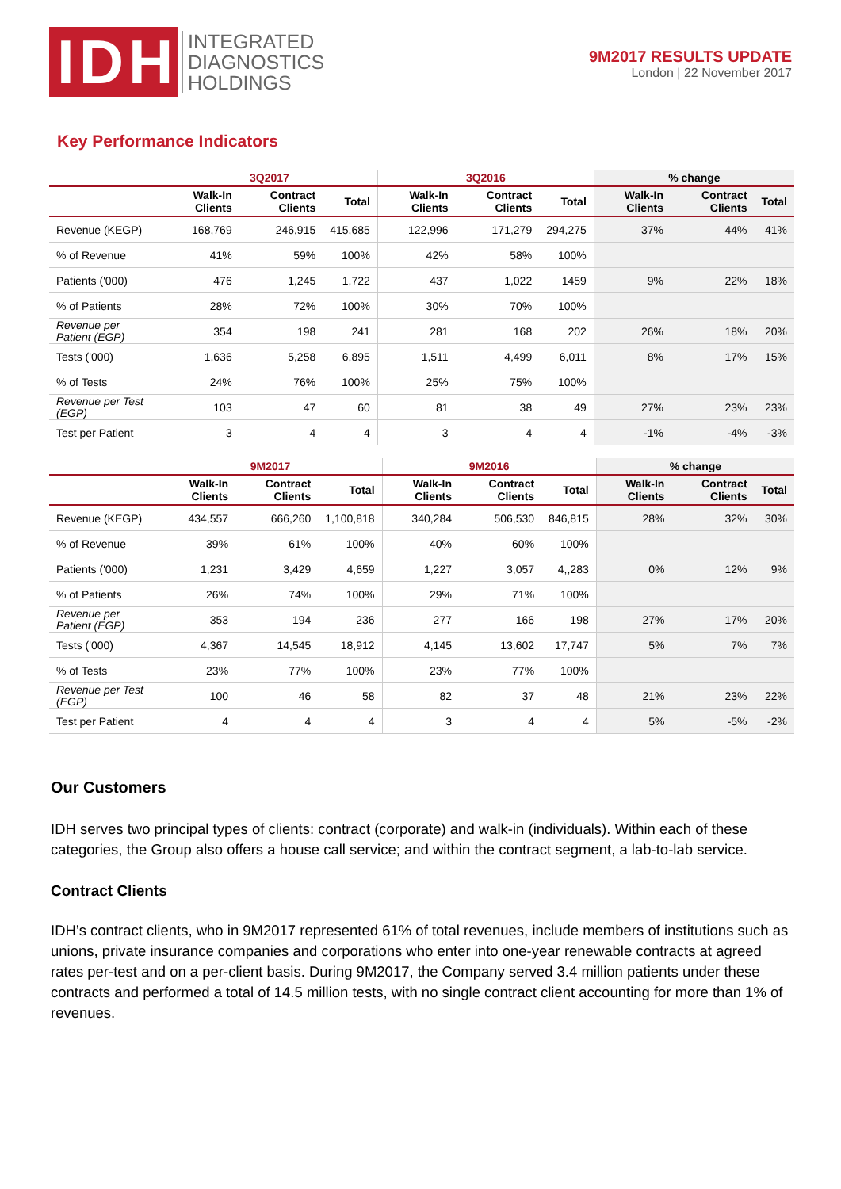IDH
INTEGRATED
DIAGNOSTICS
HOLDINGS
9M2017 RESULTS UPDATE
London | 22 November 2017
Key Performance Indicators
| | 3Q2017 | | | 3Q2016 | | | % change | | |
| --- | --- | --- | --- | --- | --- | --- | --- | --- | --- |
| | Walk-In Clients | Contract Clients | Total | Walk-In Clients | Contract Clients | Total | Walk-In Clients | Contract Clients | Total |
| Revenue (KEGP) | 168,769 | 246,915 | 415,685 | 122,996 | 171,279 | 294,275 | 37% | 44% | 41% |
| % of Revenue | 41% | 59% | 100% | 42% | 58% | 100% | | | |
| Patients ('000) | 476 | 1,245 | 1,722 | 437 | 1,022 | 1459 | 9% | 22% | 18% |
| % of Patients | 28% | 72% | 100% | 30% | 70% | 100% | | | |
| Revenue per Patient (EGP) | 354 | 198 | 241 | 281 | 168 | 202 | 26% | 18% | 20% |
| Tests ('000) | 1,636 | 5,258 | 6,895 | 1,511 | 4,499 | 6,011 | 8% | 17% | 15% |
| % of Tests | 24% | 76% | 100% | 25% | 75% | 100% | | | |
| Revenue per Test (EGP) | 103 | 47 | 60 | 81 | 38 | 49 | 27% | 23% | 23% |
| Test per Patient | 3 | 4 | 4 | 3 | 4 | 4 | -1% | -4% | -3% |
| | 9M2017 | | | 9M2016 | | | % change | | |
| --- | --- | --- | --- | --- | --- | --- | --- | --- | --- |
| | Walk-In Clients | Contract Clients | Total | Walk-In Clients | Contract Clients | Total | Walk-In Clients | Contract Clients | Total |
| Revenue (KEGP) | 434,557 | 666,260 | 1,100,818 | 340,284 | 506,530 | 846,815 | 28% | 32% | 30% |
| % of Revenue | 39% | 61% | 100% | 40% | 60% | 100% | | | |
| Patients ('000) | 1,231 | 3,429 | 4,659 | 1,227 | 3,057 | 4,,283 | 0% | 12% | 9% |
| % of Patients | 26% | 74% | 100% | 29% | 71% | 100% | | | |
| Revenue per Patient (EGP) | 353 | 194 | 236 | 277 | 166 | 198 | 27% | 17% | 20% |
| Tests ('000) | 4,367 | 14,545 | 18,912 | 4,145 | 13,602 | 17,747 | 5% | 7% | 7% |
| % of Tests | 23% | 77% | 100% | 23% | 77% | 100% | | | |
| Revenue per Test (EGP) | 100 | 46 | 58 | 82 | 37 | 48 | 21% | 23% | 22% |
| Test per Patient | 4 | 4 | 4 | 3 | 4 | 4 | 5% | -5% | -2% |
Our Customers
IDH serves two principal types of clients: contract (corporate) and walk-in (individuals). Within each of these categories, the Group also offers a house call service; and within the contract segment, a lab-to-lab service.
Contract Clients
IDH’s contract clients, who in 9M2017 represented 61% of total revenues, include members of institutions such as unions, private insurance companies and corporations who enter into one-year renewable contracts at agreed rates per-test and on a per-client basis. During 9M2017, the Company served 3.4 million patients under these contracts and performed a total of 14.5 million tests, with no single contract client accounting for more than 1% of revenues.